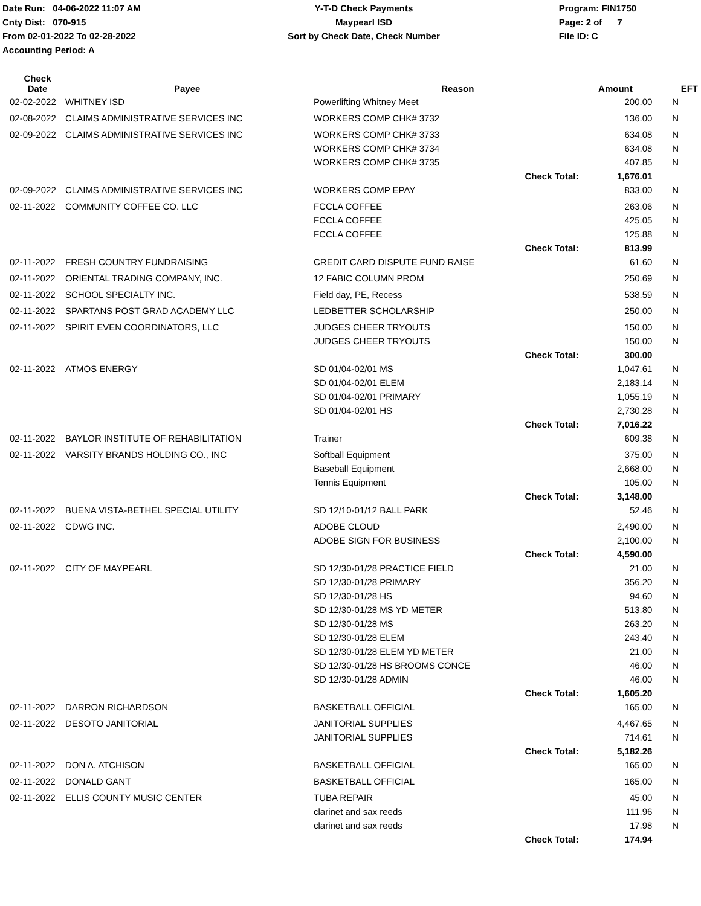Date Run: 04-06-2022 11:07 AM
Cnty Dist: 070-915
From 02-01-2022 To 02-28-2022
Accounting Period: A
Y-T-D Check Payments
Maypearl ISD
Sort by Check Date, Check Number
Program: FIN1750
Page: 2 of 7
File ID: C
| Check Date | Payee | Reason | | Amount | EFT |
| --- | --- | --- | --- | --- | --- |
| 02-02-2022 | WHITNEY ISD | Powerlifting Whitney Meet | | 200.00 | N |
| 02-08-2022 | CLAIMS ADMINISTRATIVE SERVICES INC | WORKERS COMP CHK# 3732 | | 136.00 | N |
| 02-09-2022 | CLAIMS ADMINISTRATIVE SERVICES INC | WORKERS COMP CHK# 3733 | | 634.08 | N |
| | | WORKERS COMP CHK# 3734 | | 634.08 | N |
| | | WORKERS COMP CHK# 3735 | | 407.85 | N |
| | | | Check Total: | 1,676.01 | |
| 02-09-2022 | CLAIMS ADMINISTRATIVE SERVICES INC | WORKERS COMP EPAY | | 833.00 | N |
| 02-11-2022 | COMMUNITY COFFEE CO. LLC | FCCLA COFFEE | | 263.06 | N |
| | | FCCLA COFFEE | | 425.05 | N |
| | | FCCLA COFFEE | | 125.88 | N |
| | | | Check Total: | 813.99 | |
| 02-11-2022 | FRESH COUNTRY FUNDRAISING | CREDIT CARD DISPUTE FUND RAISE | | 61.60 | N |
| 02-11-2022 | ORIENTAL TRADING COMPANY, INC. | 12 FABIC COLUMN PROM | | 250.69 | N |
| 02-11-2022 | SCHOOL SPECIALTY INC. | Field day, PE, Recess | | 538.59 | N |
| 02-11-2022 | SPARTANS POST GRAD ACADEMY LLC | LEDBETTER SCHOLARSHIP | | 250.00 | N |
| 02-11-2022 | SPIRIT EVEN COORDINATORS, LLC | JUDGES CHEER TRYOUTS | | 150.00 | N |
| | | JUDGES CHEER TRYOUTS | | 150.00 | N |
| | | | Check Total: | 300.00 | |
| 02-11-2022 | ATMOS ENERGY | SD 01/04-02/01 MS | | 1,047.61 | N |
| | | SD 01/04-02/01 ELEM | | 2,183.14 | N |
| | | SD 01/04-02/01 PRIMARY | | 1,055.19 | N |
| | | SD 01/04-02/01 HS | | 2,730.28 | N |
| | | | Check Total: | 7,016.22 | |
| 02-11-2022 | BAYLOR INSTITUTE OF REHABILITATION | Trainer | | 609.38 | N |
| 02-11-2022 | VARSITY BRANDS HOLDING CO., INC | Softball Equipment | | 375.00 | N |
| | | Baseball Equipment | | 2,668.00 | N |
| | | Tennis Equipment | | 105.00 | N |
| | | | Check Total: | 3,148.00 | |
| 02-11-2022 | BUENA VISTA-BETHEL SPECIAL UTILITY | SD 12/10-01/12 BALL PARK | | 52.46 | N |
| 02-11-2022 | CDWG INC. | ADOBE CLOUD | | 2,490.00 | N |
| | | ADOBE SIGN FOR BUSINESS | | 2,100.00 | N |
| | | | Check Total: | 4,590.00 | |
| 02-11-2022 | CITY OF MAYPEARL | SD 12/30-01/28 PRACTICE FIELD | | 21.00 | N |
| | | SD 12/30-01/28 PRIMARY | | 356.20 | N |
| | | SD 12/30-01/28 HS | | 94.60 | N |
| | | SD 12/30-01/28 MS YD METER | | 513.80 | N |
| | | SD 12/30-01/28 MS | | 263.20 | N |
| | | SD 12/30-01/28 ELEM | | 243.40 | N |
| | | SD 12/30-01/28 ELEM YD METER | | 21.00 | N |
| | | SD 12/30-01/28 HS BROOMS CONCE | | 46.00 | N |
| | | SD 12/30-01/28 ADMIN | | 46.00 | N |
| | | | Check Total: | 1,605.20 | |
| 02-11-2022 | DARRON RICHARDSON | BASKETBALL OFFICIAL | | 165.00 | N |
| 02-11-2022 | DESOTO JANITORIAL | JANITORIAL SUPPLIES | | 4,467.65 | N |
| | | JANITORIAL SUPPLIES | | 714.61 | N |
| | | | Check Total: | 5,182.26 | |
| 02-11-2022 | DON A. ATCHISON | BASKETBALL OFFICIAL | | 165.00 | N |
| 02-11-2022 | DONALD GANT | BASKETBALL OFFICIAL | | 165.00 | N |
| 02-11-2022 | ELLIS COUNTY MUSIC CENTER | TUBA REPAIR | | 45.00 | N |
| | | clarinet and sax reeds | | 111.96 | N |
| | | clarinet and sax reeds | | 17.98 | N |
| | | | Check Total: | 174.94 | |